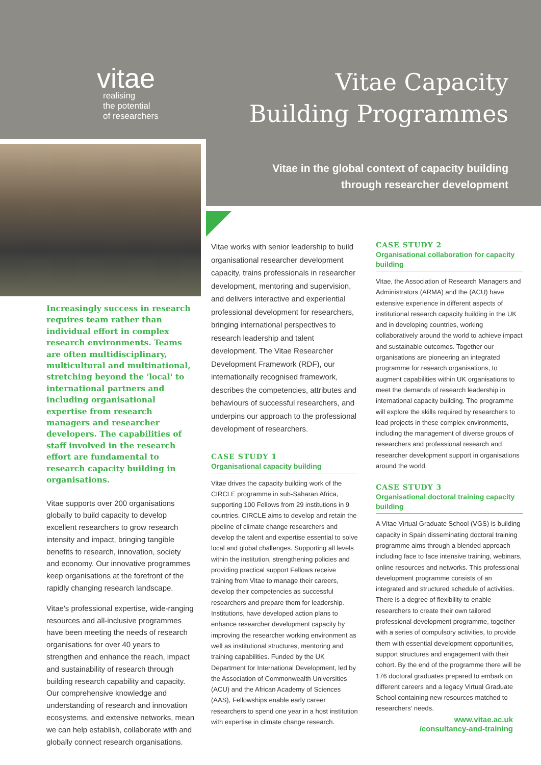vitae
realising
the potential
of researchers
Vitae Capacity
Building Programmes
Vitae in the global context of capacity building
through researcher development
Increasingly success in research requires team rather than individual effort in complex research environments. Teams are often multidisciplinary, multicultural and multinational, stretching beyond the 'local' to international partners and including organisational expertise from research managers and researcher developers. The capabilities of staff involved in the research effort are fundamental to research capacity building in organisations.
Vitae supports over 200 organisations globally to build capacity to develop excellent researchers to grow research intensity and impact, bringing tangible benefits to research, innovation, society and economy. Our innovative programmes keep organisations at the forefront of the rapidly changing research landscape.
Vitae's professional expertise, wide-ranging resources and all-inclusive programmes have been meeting the needs of research organisations for over 40 years to strengthen and enhance the reach, impact and sustainability of research through building research capability and capacity. Our comprehensive knowledge and understanding of research and innovation ecosystems, and extensive networks, mean we can help establish, collaborate with and globally connect research organisations.
Vitae works with senior leadership to build organisational researcher development capacity, trains professionals in researcher development, mentoring and supervision, and delivers interactive and experiential professional development for researchers, bringing international perspectives to research leadership and talent development. The Vitae Researcher Development Framework (RDF), our internationally recognised framework, describes the competencies, attributes and behaviours of successful researchers, and underpins our approach to the professional development of researchers.
CASE STUDY 1
Organisational capacity building
Vitae drives the capacity building work of the CIRCLE programme in sub-Saharan Africa, supporting 100 Fellows from 29 institutions in 9 countries. CIRCLE aims to develop and retain the pipeline of climate change researchers and develop the talent and expertise essential to solve local and global challenges. Supporting all levels within the institution, strengthening policies and providing practical support Fellows receive training from Vitae to manage their careers, develop their competencies as successful researchers and prepare them for leadership. Institutions, have developed action plans to enhance researcher development capacity by improving the researcher working environment as well as institutional structures, mentoring and training capabilities. Funded by the UK Department for International Development, led by the Association of Commonwealth Universities (ACU) and the African Academy of Sciences (AAS), Fellowships enable early career researchers to spend one year in a host institution with expertise in climate change research.
CASE STUDY 2
Organisational collaboration for capacity building
Vitae, the Association of Research Managers and Administrators (ARMA) and the (ACU) have extensive experience in different aspects of institutional research capacity building in the UK and in developing countries, working collaboratively around the world to achieve impact and sustainable outcomes. Together our organisations are pioneering an integrated programme for research organisations, to augment capabilities within UK organisations to meet the demands of research leadership in international capacity building. The programme will explore the skills required by researchers to lead projects in these complex environments, including the management of diverse groups of researchers and professional research and researcher development support in organisations around the world.
CASE STUDY 3
Organisational doctoral training capacity building
A Vitae Virtual Graduate School (VGS) is building capacity in Spain disseminating doctoral training programme aims through a blended approach including face to face intensive training, webinars, online resources and networks. This professional development programme consists of an integrated and structured schedule of activities. There is a degree of flexibility to enable researchers to create their own tailored professional development programme, together with a series of compulsory activities, to provide them with essential development opportunities, support structures and engagement with their cohort. By the end of the programme there will be 176 doctoral graduates prepared to embark on different careers and a legacy Virtual Graduate School containing new resources matched to researchers' needs.
www.vitae.ac.uk
/consultancy-and-training